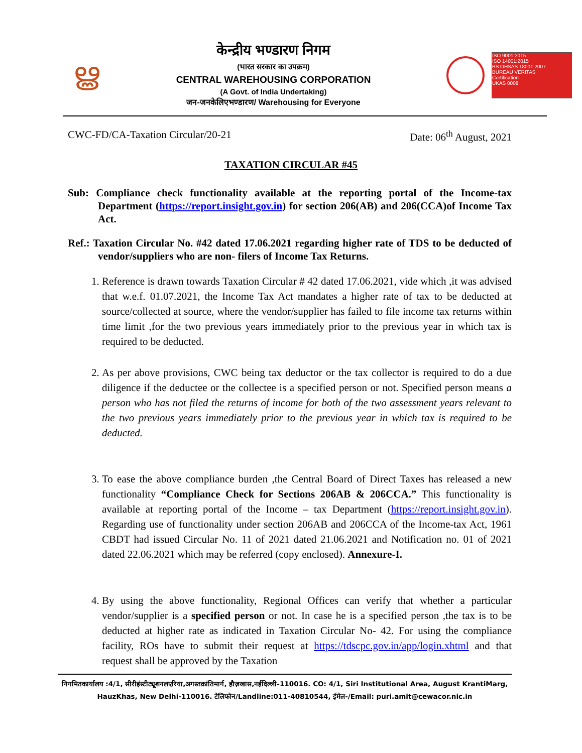ൠ
केन्द्रीय भण्डारण निगम
(भारत सरकार का उपक्रम)
CENTRAL WAREHOUSING CORPORATION
(A Govt. of India Undertaking)
जन-जनकेलिएभण्डारण/ Warehousing for Everyone
ISO 9001:2015
ISO 14001:2015
BS OHSAS 18001:2007
BUREAU VERITAS
Certification
UKAS 0008
CWC-FD/CA-Taxation Circular/20-21 Date: 06<sup>th</sup> August, 2021
TAXATION CIRCULAR #45
Sub: Compliance check functionality available at the reporting portal of the Income-tax Department (https://report.insight.gov.in) for section 206(AB) and 206(CCA)of Income Tax Act.
Ref.: Taxation Circular No. #42 dated 17.06.2021 regarding higher rate of TDS to be deducted of vendor/suppliers who are non- filers of Income Tax Returns.
1. Reference is drawn towards Taxation Circular # 42 dated 17.06.2021, vide which ,it was advised that w.e.f. 01.07.2021, the Income Tax Act mandates a higher rate of tax to be deducted at source/collected at source, where the vendor/supplier has failed to file income tax returns within time limit ,for the two previous years immediately prior to the previous year in which tax is required to be deducted.
2. As per above provisions, CWC being tax deductor or the tax collector is required to do a due diligence if the deductee or the collectee is a specified person or not. Specified person means a person who has not filed the returns of income for both of the two assessment years relevant to the two previous years immediately prior to the previous year in which tax is required to be deducted.
3. To ease the above compliance burden ,the Central Board of Direct Taxes has released a new functionality “Compliance Check for Sections 206AB & 206CCA.” This functionality is available at reporting portal of the Income – tax Department (https://report.insight.gov.in). Regarding use of functionality under section 206AB and 206CCA of the Income-tax Act, 1961 CBDT had issued Circular No. 11 of 2021 dated 21.06.2021 and Notification no. 01 of 2021 dated 22.06.2021 which may be referred (copy enclosed). Annexure-I.
4. By using the above functionality, Regional Offices can verify that whether a particular vendor/supplier is a specified person or not. In case he is a specified person ,the tax is to be deducted at higher rate as indicated in Taxation Circular No- 42. For using the compliance facility, ROs have to submit their request at https://tdscpc.gov.in/app/login.xhtml and that request shall be approved by the Taxation
निगमितकार्यालय :4/1, सीरीइंस्टीट्यूशनलएरिया,अगस्तक्रांतिमार्ग, हौज़खास,नईदिल्ली-110016. CO: 4/1, Siri Institutional Area, August KrantiMarg, HauzKhas, New Delhi-110016. टेलिफोन/Landline:011-40810544, ईमेल-/Email: puri.amit@cewacor.nic.in